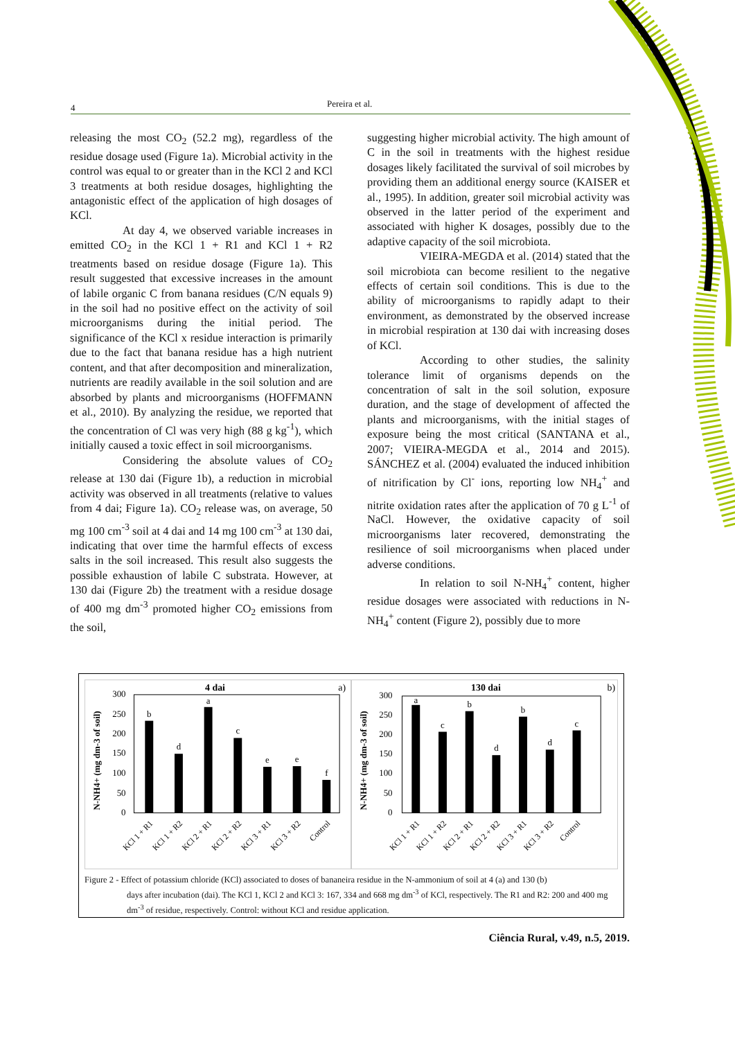4 Pereira et al.
releasing the most CO<sub>2</sub> (52.2 mg), regardless of the residue dosage used (Figure 1a). Microbial activity in the control was equal to or greater than in the KCl 2 and KCl 3 treatments at both residue dosages, highlighting the antagonistic effect of the application of high dosages of KCl.
At day 4, we observed variable increases in emitted CO<sub>2</sub> in the KCl 1 + R1 and KCl 1 + R2 treatments based on residue dosage (Figure 1a). This result suggested that excessive increases in the amount of labile organic C from banana residues (C/N equals 9) in the soil had no positive effect on the activity of soil microorganisms during the initial period. The significance of the KCl x residue interaction is primarily due to the fact that banana residue has a high nutrient content, and that after decomposition and mineralization, nutrients are readily available in the soil solution and are absorbed by plants and microorganisms (HOFFMANN et al., 2010). By analyzing the residue, we reported that the concentration of Cl was very high (88 g kg<sup>-1</sup>), which initially caused a toxic effect in soil microorganisms.
Considering the absolute values of CO<sub>2</sub> release at 130 dai (Figure 1b), a reduction in microbial activity was observed in all treatments (relative to values from 4 dai; Figure 1a). CO<sub>2</sub> release was, on average, 50 mg 100 cm<sup>-3</sup> soil at 4 dai and 14 mg 100 cm<sup>-3</sup> at 130 dai, indicating that over time the harmful effects of excess salts in the soil increased. This result also suggests the possible exhaustion of labile C substrata. However, at 130 dai (Figure 2b) the treatment with a residue dosage of 400 mg dm<sup>-3</sup> promoted higher CO<sub>2</sub> emissions from the soil,
suggesting higher microbial activity. The high amount of C in the soil in treatments with the highest residue dosages likely facilitated the survival of soil microbes by providing them an additional energy source (KAISER et al., 1995). In addition, greater soil microbial activity was observed in the latter period of the experiment and associated with higher K dosages, possibly due to the adaptive capacity of the soil microbiota.
VIEIRA-MEGDA et al. (2014) stated that the soil microbiota can become resilient to the negative effects of certain soil conditions. This is due to the ability of microorganisms to rapidly adapt to their environment, as demonstrated by the observed increase in microbial respiration at 130 dai with increasing doses of KCl.
According to other studies, the salinity tolerance limit of organisms depends on the concentration of salt in the soil solution, exposure duration, and the stage of development of affected the plants and microorganisms, with the initial stages of exposure being the most critical (SANTANA et al., 2007; VIEIRA-MEGDA et al., 2014 and 2015). SÁNCHEZ et al. (2004) evaluated the induced inhibition of nitrification by Cl<sup>-</sup> ions, reporting low NH<sub>4</sub><sup>+</sup> and nitrite oxidation rates after the application of 70 g L<sup>-1</sup> of NaCl. However, the oxidative capacity of soil microorganisms later recovered, demonstrating the resilience of soil microorganisms when placed under adverse conditions.
In relation to soil N-NH<sub>4</sub><sup>+</sup> content, higher residue dosages were associated with reductions in N-NH<sub>4</sub><sup>+</sup> content (Figure 2), possibly due to more
4 dai
a)
N-NH4+ (mg dm-3 of soil)
300
250
200
150
100
50
0
b
d
a
c
e
e
f
KCl 1 + R1
KCl 1 + R2
KCl 2 + R1
KCl 2 + R2
KCl 3 + R1
KCl 3 + R2
Control
130 dai
b)
N-NH4+ (mg dm-3 of soil)
300
250
200
150
100
50
0
a
c
b
d
b
d
c
KCl 1 + R1
KCl 1 + R2
KCl 2 + R1
KCl 2 + R2
KCl 3 + R1
KCl 3 + R2
Control
Figure 2 - Effect of potassium chloride (KCl) associated to doses of bananeira residue in the N-ammonium of soil at 4 (a) and 130 (b)
days after incubation (dai). The KCl 1, KCl 2 and KCl 3: 167, 334 and 668 mg dm<sup>-3</sup> of KCl, respectively. The R1 and R2: 200 and 400 mg dm<sup>-3</sup> of residue, respectively. Control: without KCl and residue application.
Ciência Rural, v.49, n.5, 2019.